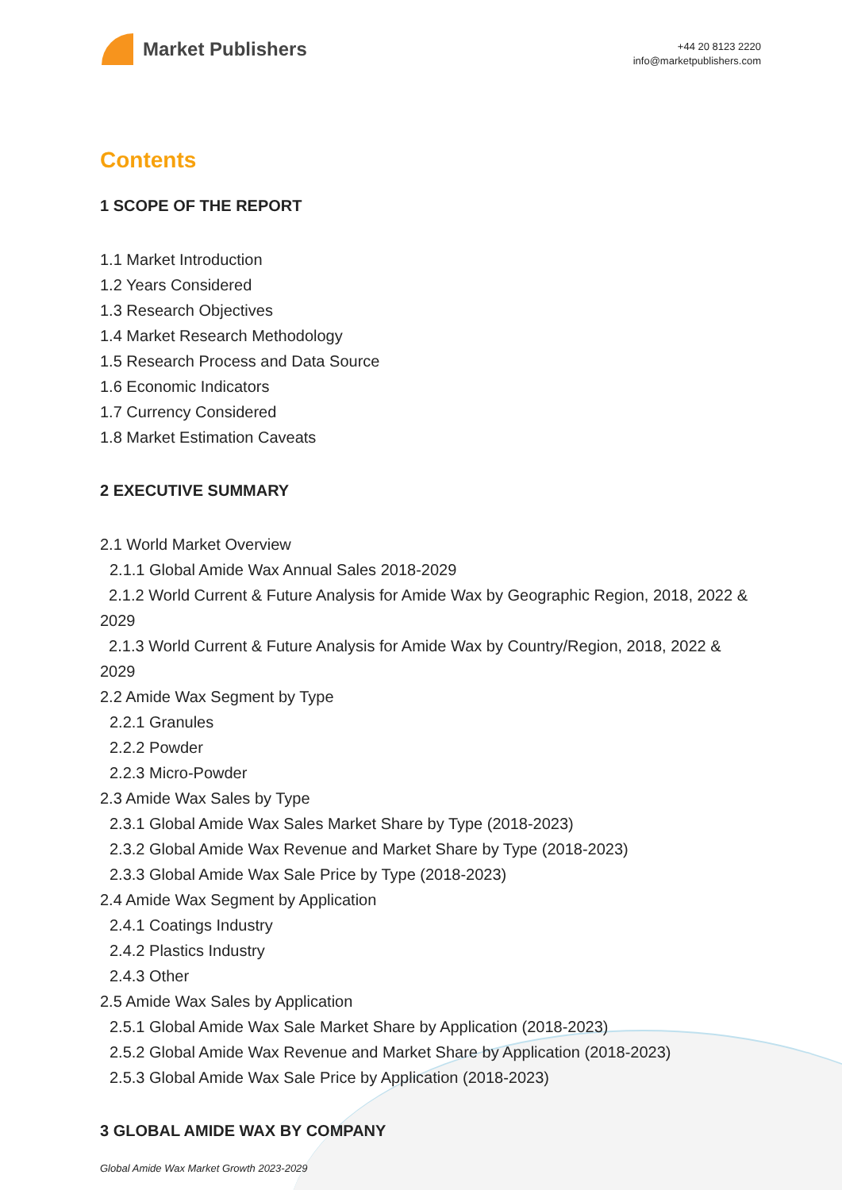Market Publishers
+44 20 8123 2220
info@marketpublishers.com
Contents
1 SCOPE OF THE REPORT
1.1 Market Introduction
1.2 Years Considered
1.3 Research Objectives
1.4 Market Research Methodology
1.5 Research Process and Data Source
1.6 Economic Indicators
1.7 Currency Considered
1.8 Market Estimation Caveats
2 EXECUTIVE SUMMARY
2.1 World Market Overview
2.1.1 Global Amide Wax Annual Sales 2018-2029
2.1.2 World Current & Future Analysis for Amide Wax by Geographic Region, 2018, 2022 & 2029
2.1.3 World Current & Future Analysis for Amide Wax by Country/Region, 2018, 2022 & 2029
2.2 Amide Wax Segment by Type
2.2.1 Granules
2.2.2 Powder
2.2.3 Micro-Powder
2.3 Amide Wax Sales by Type
2.3.1 Global Amide Wax Sales Market Share by Type (2018-2023)
2.3.2 Global Amide Wax Revenue and Market Share by Type (2018-2023)
2.3.3 Global Amide Wax Sale Price by Type (2018-2023)
2.4 Amide Wax Segment by Application
2.4.1 Coatings Industry
2.4.2 Plastics Industry
2.4.3 Other
2.5 Amide Wax Sales by Application
2.5.1 Global Amide Wax Sale Market Share by Application (2018-2023)
2.5.2 Global Amide Wax Revenue and Market Share by Application (2018-2023)
2.5.3 Global Amide Wax Sale Price by Application (2018-2023)
3 GLOBAL AMIDE WAX BY COMPANY
Global Amide Wax Market Growth 2023-2029